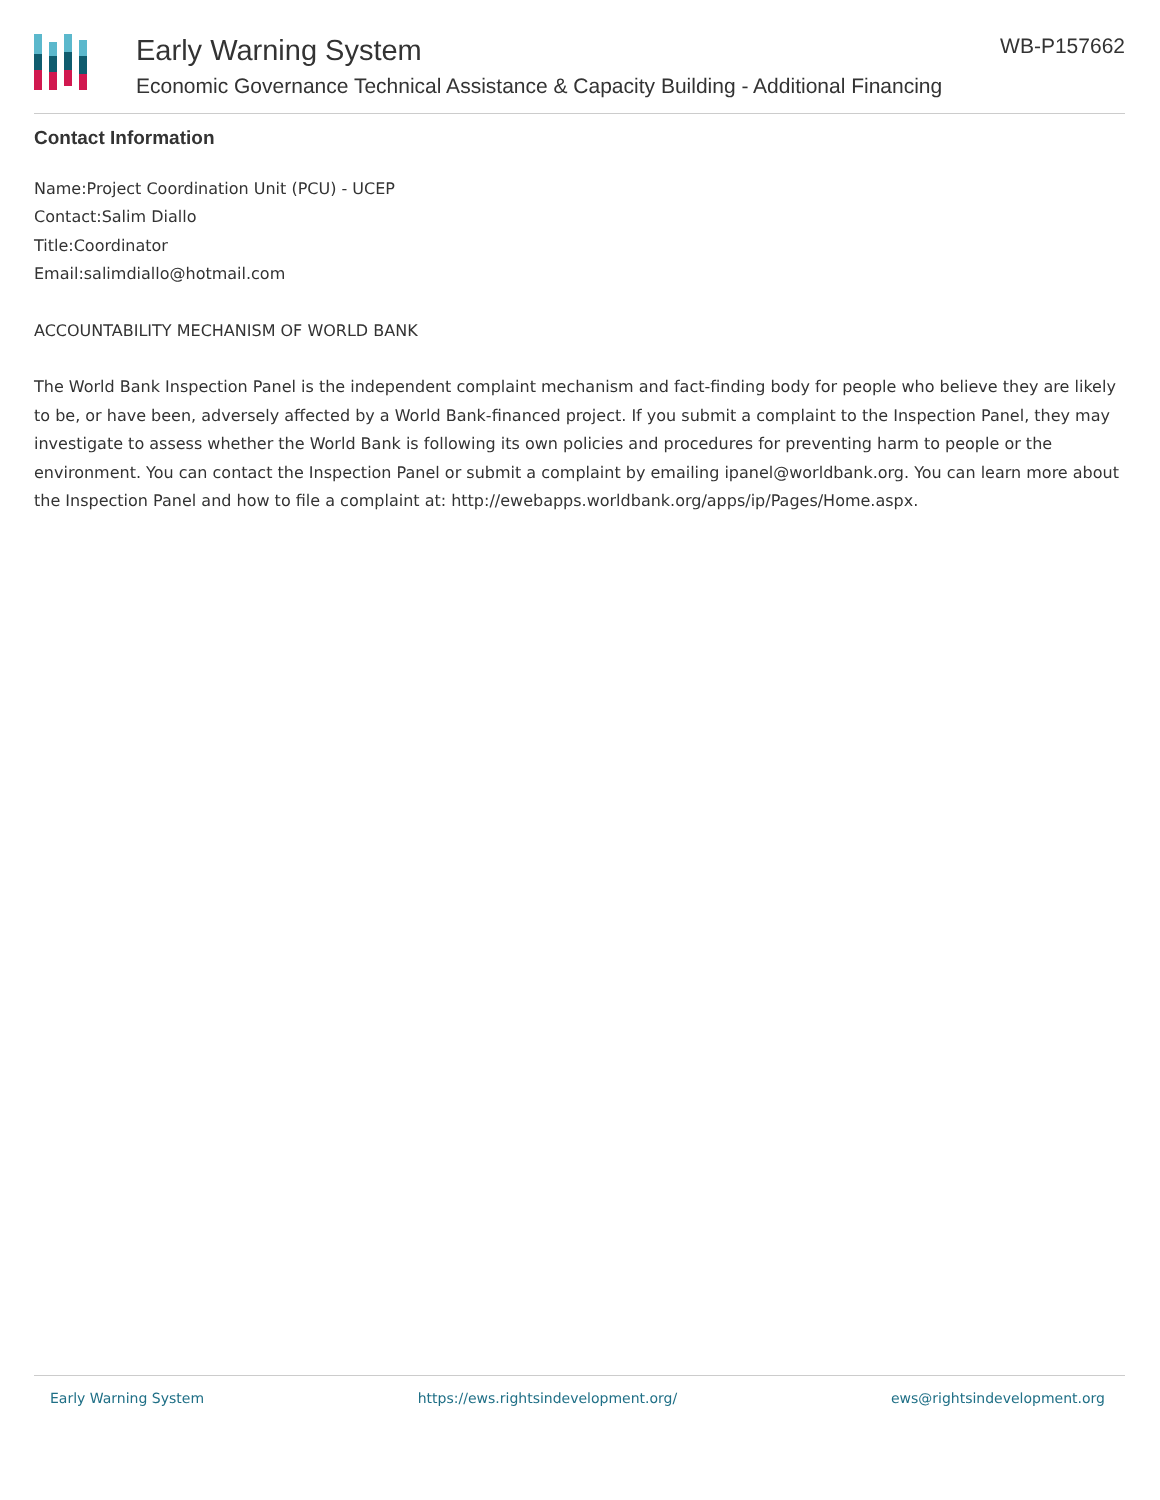Early Warning System WB-P157662
Economic Governance Technical Assistance & Capacity Building - Additional Financing
Contact Information
Name:Project Coordination Unit (PCU) - UCEP
Contact:Salim Diallo
Title:Coordinator
Email:salimdiallo@hotmail.com
ACCOUNTABILITY MECHANISM OF WORLD BANK
The World Bank Inspection Panel is the independent complaint mechanism and fact-finding body for people who believe they are likely to be, or have been, adversely affected by a World Bank-financed project. If you submit a complaint to the Inspection Panel, they may investigate to assess whether the World Bank is following its own policies and procedures for preventing harm to people or the environment. You can contact the Inspection Panel or submit a complaint by emailing ipanel@worldbank.org. You can learn more about the Inspection Panel and how to file a complaint at: http://ewebapps.worldbank.org/apps/ip/Pages/Home.aspx.
Early Warning System https://ews.rightsindevelopment.org/ ews@rightsindevelopment.org